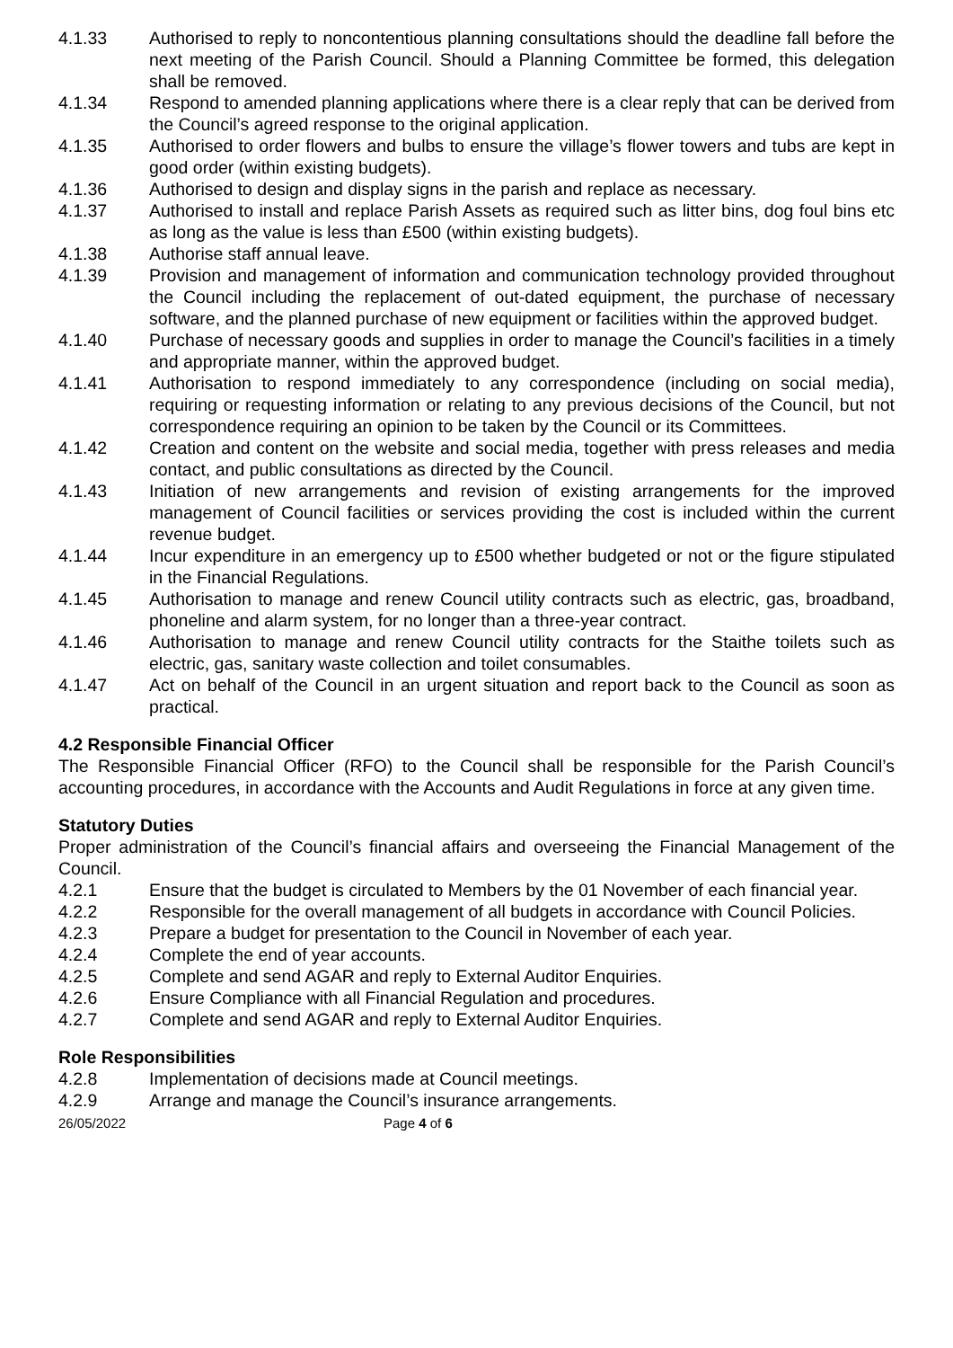4.1.33 Authorised to reply to noncontentious planning consultations should the deadline fall before the next meeting of the Parish Council. Should a Planning Committee be formed, this delegation shall be removed.
4.1.34 Respond to amended planning applications where there is a clear reply that can be derived from the Council’s agreed response to the original application.
4.1.35 Authorised to order flowers and bulbs to ensure the village’s flower towers and tubs are kept in good order (within existing budgets).
4.1.36 Authorised to design and display signs in the parish and replace as necessary.
4.1.37 Authorised to install and replace Parish Assets as required such as litter bins, dog foul bins etc as long as the value is less than £500 (within existing budgets).
4.1.38 Authorise staff annual leave.
4.1.39 Provision and management of information and communication technology provided throughout the Council including the replacement of out-dated equipment, the purchase of necessary software, and the planned purchase of new equipment or facilities within the approved budget.
4.1.40 Purchase of necessary goods and supplies in order to manage the Council’s facilities in a timely and appropriate manner, within the approved budget.
4.1.41 Authorisation to respond immediately to any correspondence (including on social media), requiring or requesting information or relating to any previous decisions of the Council, but not correspondence requiring an opinion to be taken by the Council or its Committees.
4.1.42 Creation and content on the website and social media, together with press releases and media contact, and public consultations as directed by the Council.
4.1.43 Initiation of new arrangements and revision of existing arrangements for the improved management of Council facilities or services providing the cost is included within the current revenue budget.
4.1.44 Incur expenditure in an emergency up to £500 whether budgeted or not or the figure stipulated in the Financial Regulations.
4.1.45 Authorisation to manage and renew Council utility contracts such as electric, gas, broadband, phoneline and alarm system, for no longer than a three-year contract.
4.1.46 Authorisation to manage and renew Council utility contracts for the Staithe toilets such as electric, gas, sanitary waste collection and toilet consumables.
4.1.47 Act on behalf of the Council in an urgent situation and report back to the Council as soon as practical.
4.2 Responsible Financial Officer
The Responsible Financial Officer (RFO) to the Council shall be responsible for the Parish Council’s accounting procedures, in accordance with the Accounts and Audit Regulations in force at any given time.
Statutory Duties
Proper administration of the Council’s financial affairs and overseeing the Financial Management of the Council.
4.2.1 Ensure that the budget is circulated to Members by the 01 November of each financial year.
4.2.2 Responsible for the overall management of all budgets in accordance with Council Policies.
4.2.3 Prepare a budget for presentation to the Council in November of each year.
4.2.4 Complete the end of year accounts.
4.2.5 Complete and send AGAR and reply to External Auditor Enquiries.
4.2.6 Ensure Compliance with all Financial Regulation and procedures.
4.2.7 Complete and send AGAR and reply to External Auditor Enquiries.
Role Responsibilities
4.2.8 Implementation of decisions made at Council meetings.
4.2.9 Arrange and manage the Council’s insurance arrangements.
26/05/2022 Page 4 of 6